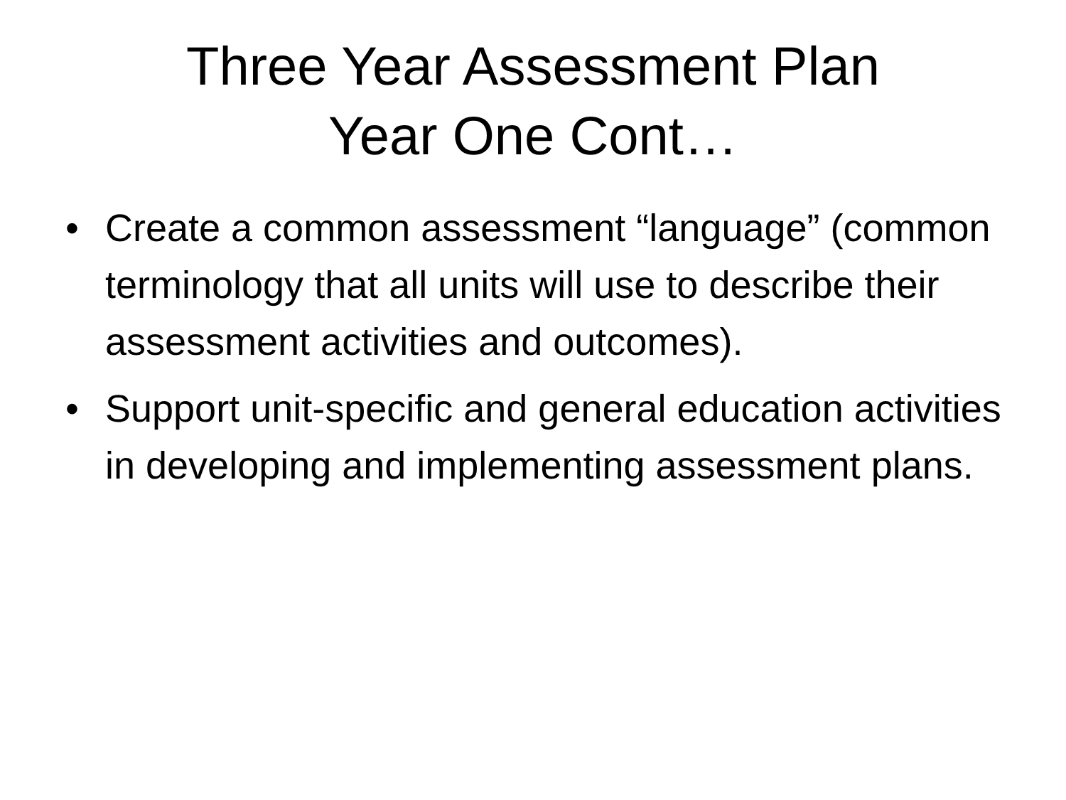Three Year Assessment Plan
Year One Cont…
• Create a common assessment “language” (common terminology that all units will use to describe their assessment activities and outcomes).
• Support unit-specific and general education activities in developing and implementing assessment plans.